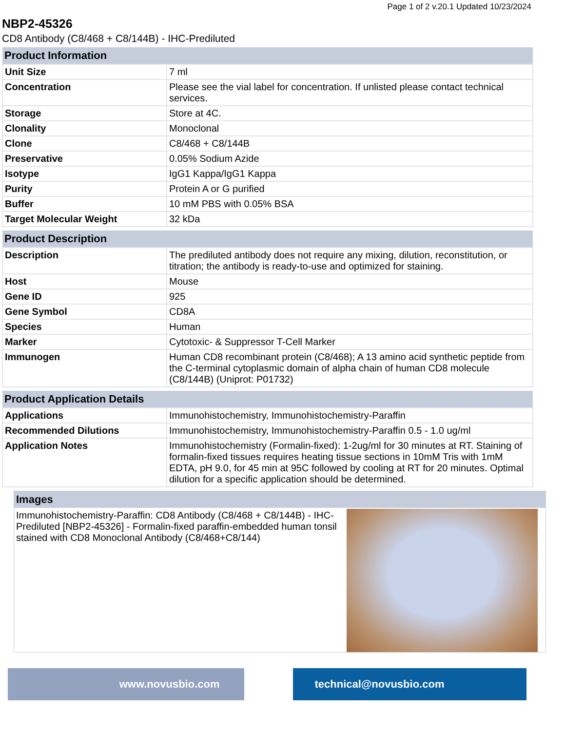Page 1 of 2 v.20.1 Updated 10/23/2024
NBP2-45326
CD8 Antibody (C8/468 + C8/144B) - IHC-Prediluted
| Product Information | |
| --- | --- |
| Unit Size | 7 ml |
| Concentration | Please see the vial label for concentration. If unlisted please contact technical services. |
| Storage | Store at 4C. |
| Clonality | Monoclonal |
| Clone | C8/468 + C8/144B |
| Preservative | 0.05% Sodium Azide |
| Isotype | IgG1 Kappa/IgG1 Kappa |
| Purity | Protein A or G purified |
| Buffer | 10 mM PBS with 0.05% BSA |
| Target Molecular Weight | 32 kDa |
| Product Description | |
| --- | --- |
| Description | The prediluted antibody does not require any mixing, dilution, reconstitution, or titration; the antibody is ready-to-use and optimized for staining. |
| Host | Mouse |
| Gene ID | 925 |
| Gene Symbol | CD8A |
| Species | Human |
| Marker | Cytotoxic- & Suppressor T-Cell Marker |
| Immunogen | Human CD8 recombinant protein (C8/468); A 13 amino acid synthetic peptide from the C-terminal cytoplasmic domain of alpha chain of human CD8 molecule (C8/144B) (Uniprot: P01732) |
| Product Application Details | |
| --- | --- |
| Applications | Immunohistochemistry, Immunohistochemistry-Paraffin |
| Recommended Dilutions | Immunohistochemistry, Immunohistochemistry-Paraffin 0.5 - 1.0 ug/ml |
| Application Notes | Immunohistochemistry (Formalin-fixed): 1-2ug/ml for 30 minutes at RT. Staining of formalin-fixed tissues requires heating tissue sections in 10mM Tris with 1mM EDTA, pH 9.0, for 45 min at 95C followed by cooling at RT for 20 minutes. Optimal dilution for a specific application should be determined. |
Images
Immunohistochemistry-Paraffin: CD8 Antibody (C8/468 + C8/144B) - IHC-Prediluted [NBP2-45326] - Formalin-fixed paraffin-embedded human tonsil stained with CD8 Monoclonal Antibody (C8/468+C8/144)
www.novusbio.com technical@novusbio.com